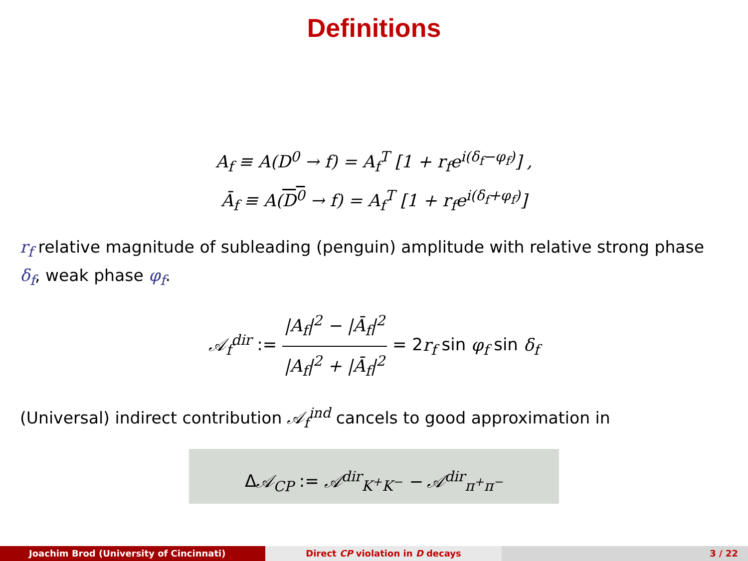Definitions
A<sub>f</sub> ≡ A(D<sup>0</sup> → f) = A<sub>f</sub><sup>T</sup> [1 + r<sub>f</sub>e<sup>i(δ<sub>f</sub>−φ<sub>f</sub>)</sup>] ,
Ā<sub>f</sub> ≡ A(D<sup>0</sup> → f) = A<sub>f</sub><sup>T</sup> [1 + r<sub>f</sub>e<sup>i(δ<sub>f</sub>+φ<sub>f</sub>)</sup>]
r<sub>f</sub> relative magnitude of subleading (penguin) amplitude with relative strong phase δ<sub>f</sub>, weak phase φ<sub>f</sub>.
𝒜<sub>f</sub><sup>dir</sup> := |A<sub>f</sub>|<sup>2</sup> − |Ā<sub>f</sub>|<sup>2</sup> |A<sub>f</sub>|<sup>2</sup> + |Ā<sub>f</sub>|<sup>2</sup> = 2r<sub>f</sub> sin φ<sub>f</sub> sin δ<sub>f</sub>
(Universal) indirect contribution 𝒜<sub>f</sub><sup>ind</sup> cancels to good approximation in
Δ𝒜<sub>CP</sub> := 𝒜<sup>dir</sup><sub>K<sup>+</sup>K<sup>−</sup></sub> − 𝒜<sup>dir</sup><sub>π<sup>+</sup>π<sup>−</sup></sub>
Joachim Brod (University of Cincinnati)
Direct CP violation in D decays
3 / 22